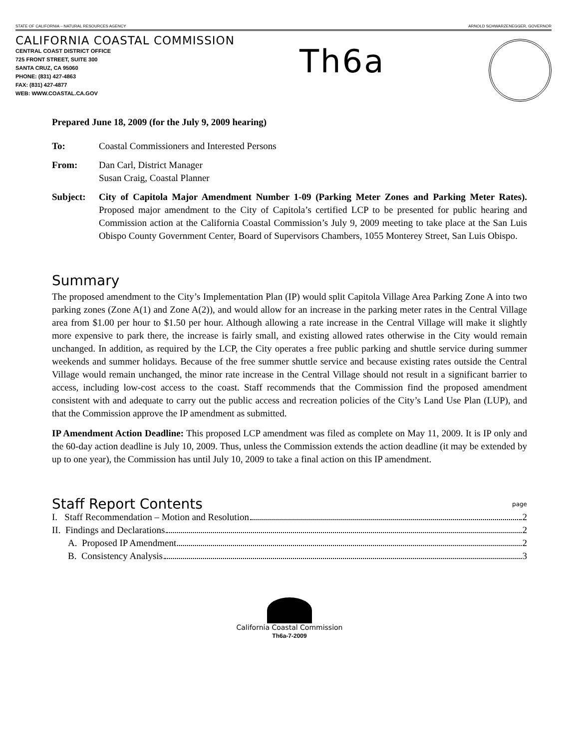STATE OF CALIFORNIA – NATURAL RESOURCES AGENCY ARNOLD SCHWARZENEGGER, GOVERNOR
CALIFORNIA COASTAL COMMISSION
CENTRAL COAST DISTRICT OFFICE
725 FRONT STREET, SUITE 300
SANTA CRUZ, CA 95060
PHONE: (831) 427-4863
FAX: (831) 427-4877
WEB: WWW.COASTAL.CA.GOV
Th6a
Prepared June 18, 2009 (for the July 9, 2009 hearing)
To: Coastal Commissioners and Interested Persons
From: Dan Carl, District Manager
Susan Craig, Coastal Planner
Subject: City of Capitola Major Amendment Number 1-09 (Parking Meter Zones and Parking Meter Rates). Proposed major amendment to the City of Capitola’s certified LCP to be presented for public hearing and Commission action at the California Coastal Commission’s July 9, 2009 meeting to take place at the San Luis Obispo County Government Center, Board of Supervisors Chambers, 1055 Monterey Street, San Luis Obispo.
Summary
The proposed amendment to the City’s Implementation Plan (IP) would split Capitola Village Area Parking Zone A into two parking zones (Zone A(1) and Zone A(2)), and would allow for an increase in the parking meter rates in the Central Village area from $1.00 per hour to $1.50 per hour. Although allowing a rate increase in the Central Village will make it slightly more expensive to park there, the increase is fairly small, and existing allowed rates otherwise in the City would remain unchanged. In addition, as required by the LCP, the City operates a free public parking and shuttle service during summer weekends and summer holidays. Because of the free summer shuttle service and because existing rates outside the Central Village would remain unchanged, the minor rate increase in the Central Village should not result in a significant barrier to access, including low-cost access to the coast. Staff recommends that the Commission find the proposed amendment consistent with and adequate to carry out the public access and recreation policies of the City’s Land Use Plan (LUP), and that the Commission approve the IP amendment as submitted.
IP Amendment Action Deadline: This proposed LCP amendment was filed as complete on May 11, 2009. It is IP only and the 60-day action deadline is July 10, 2009. Thus, unless the Commission extends the action deadline (it may be extended by up to one year), the Commission has until July 10, 2009 to take a final action on this IP amendment.
Staff Report Contents page
I. Staff Recommendation – Motion and Resolution 2
II. Findings and Declarations 2
A. Proposed IP Amendment 2
B. Consistency Analysis 3
California Coastal Commission
Th6a-7-2009